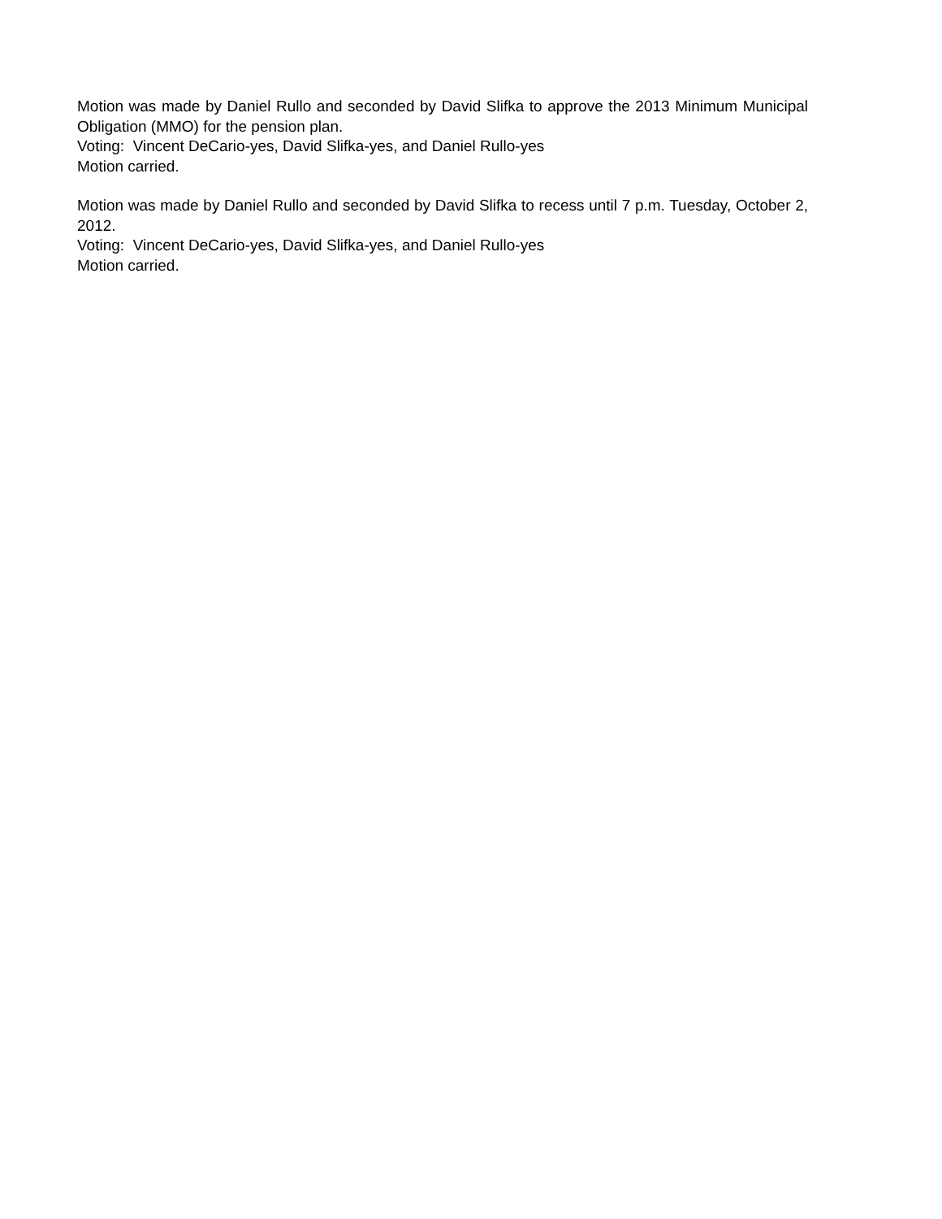Motion was made by Daniel Rullo and seconded by David Slifka to approve the 2013 Minimum Municipal Obligation (MMO) for the pension plan.
Voting: Vincent DeCario-yes, David Slifka-yes, and Daniel Rullo-yes
Motion carried.
Motion was made by Daniel Rullo and seconded by David Slifka to recess until 7 p.m. Tuesday, October 2, 2012.
Voting: Vincent DeCario-yes, David Slifka-yes, and Daniel Rullo-yes
Motion carried.